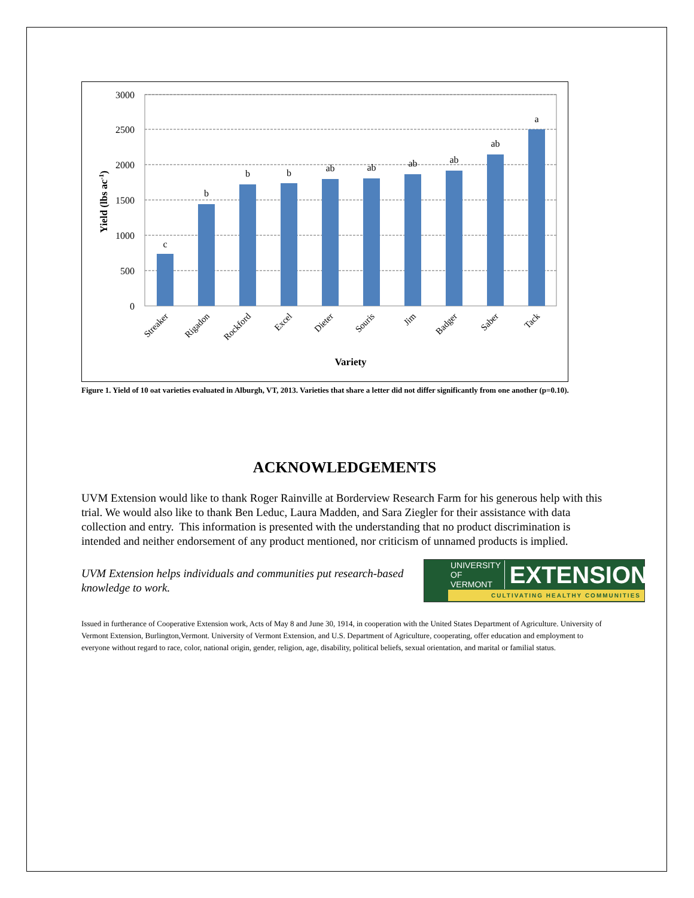3000
2500
2000
1500
1000
500
0
c
b
b
b
ab
ab
ab
ab
ab
a
Streaker
Rigadon
Rockford
Excel
Dieter
Souris
Jim
Badger
Saber
Tack
Variety
Yield (lbs ac-1)
Figure 1. Yield of 10 oat varieties evaluated in Alburgh, VT, 2013. Varieties that share a letter did not differ significantly from one another (p=0.10).
ACKNOWLEDGEMENTS
UVM Extension would like to thank Roger Rainville at Borderview Research Farm for his generous help with this trial. We would also like to thank Ben Leduc, Laura Madden, and Sara Ziegler for their assistance with data collection and entry. This information is presented with the understanding that no product discrimination is intended and neither endorsement of any product mentioned, nor criticism of unnamed products is implied.
UVM Extension helps individuals and communities put research-based knowledge to work.
UNIVERSITY OF
VERMONT EXTENSION
CULTIVATING HEALTHY COMMUNITIES
Issued in furtherance of Cooperative Extension work, Acts of May 8 and June 30, 1914, in cooperation with the United States Department of Agriculture. University of Vermont Extension, Burlington,Vermont. University of Vermont Extension, and U.S. Department of Agriculture, cooperating, offer education and employment to everyone without regard to race, color, national origin, gender, religion, age, disability, political beliefs, sexual orientation, and marital or familial status.